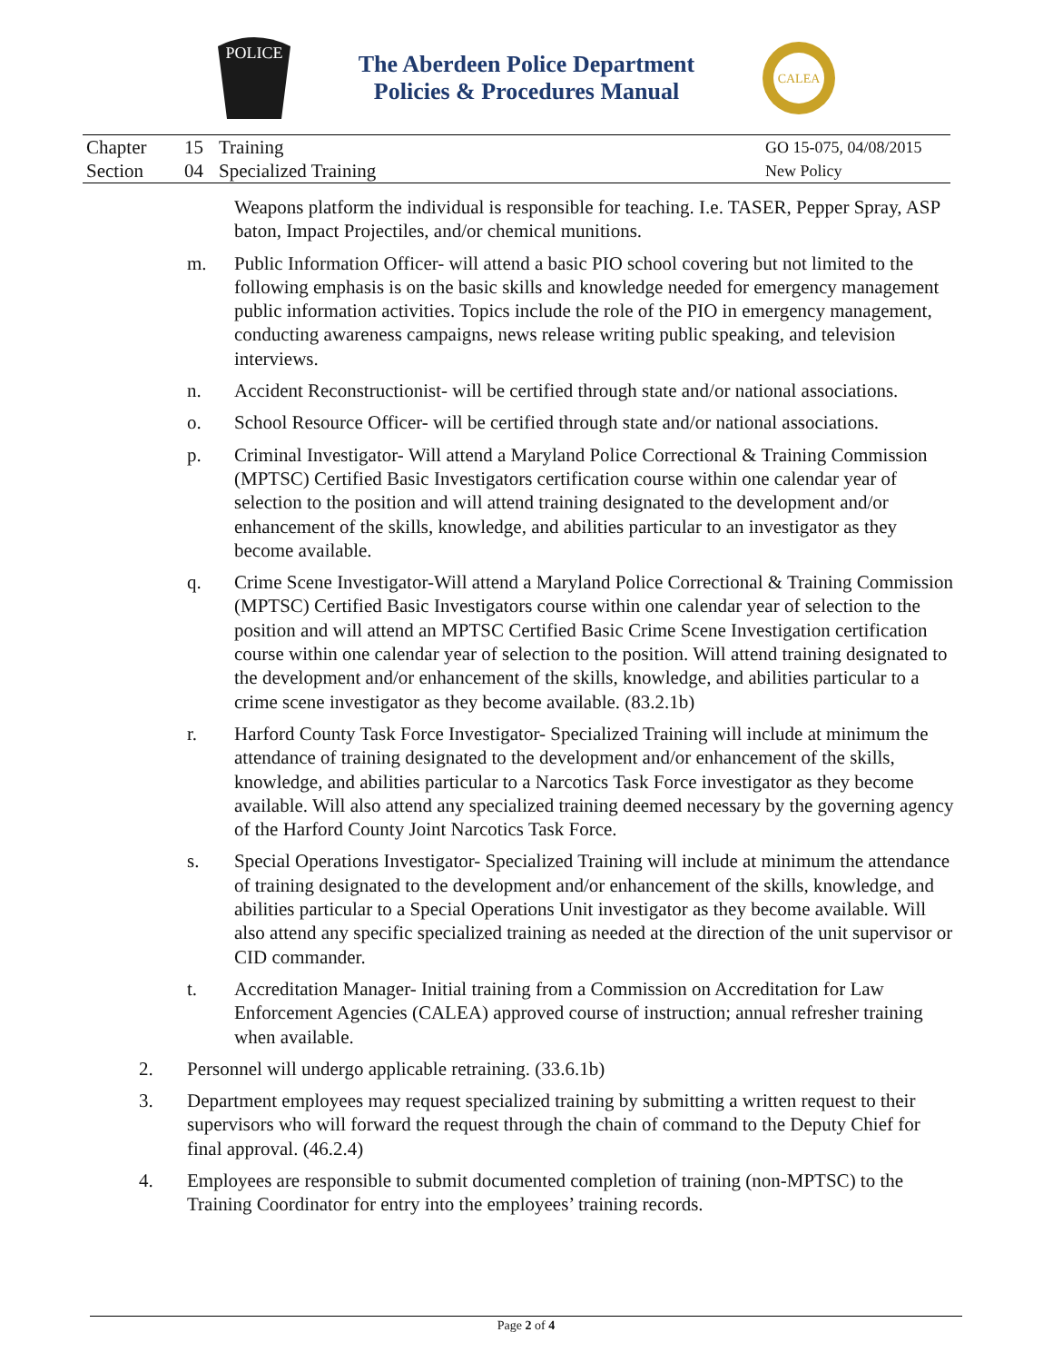POLICE
The Aberdeen Police Department
Policies & Procedures Manual
CALEA
| Chapter | 15 | Training | GO 15-075, 04/08/2015 |
| Section | 04 | Specialized Training | New Policy |
Weapons platform the individual is responsible for teaching. I.e. TASER, Pepper Spray, ASP baton, Impact Projectiles, and/or chemical munitions.
m. Public Information Officer- will attend a basic PIO school covering but not limited to the following emphasis is on the basic skills and knowledge needed for emergency management public information activities. Topics include the role of the PIO in emergency management, conducting awareness campaigns, news release writing public speaking, and television interviews.
n. Accident Reconstructionist- will be certified through state and/or national associations.
o. School Resource Officer- will be certified through state and/or national associations.
p. Criminal Investigator- Will attend a Maryland Police Correctional & Training Commission (MPTSC) Certified Basic Investigators certification course within one calendar year of selection to the position and will attend training designated to the development and/or enhancement of the skills, knowledge, and abilities particular to an investigator as they become available.
q. Crime Scene Investigator-Will attend a Maryland Police Correctional & Training Commission (MPTSC) Certified Basic Investigators course within one calendar year of selection to the position and will attend an MPTSC Certified Basic Crime Scene Investigation certification course within one calendar year of selection to the position. Will attend training designated to the development and/or enhancement of the skills, knowledge, and abilities particular to a crime scene investigator as they become available. (83.2.1b)
r. Harford County Task Force Investigator- Specialized Training will include at minimum the attendance of training designated to the development and/or enhancement of the skills, knowledge, and abilities particular to a Narcotics Task Force investigator as they become available. Will also attend any specialized training deemed necessary by the governing agency of the Harford County Joint Narcotics Task Force.
s. Special Operations Investigator- Specialized Training will include at minimum the attendance of training designated to the development and/or enhancement of the skills, knowledge, and abilities particular to a Special Operations Unit investigator as they become available. Will also attend any specific specialized training as needed at the direction of the unit supervisor or CID commander.
t. Accreditation Manager- Initial training from a Commission on Accreditation for Law Enforcement Agencies (CALEA) approved course of instruction; annual refresher training when available.
2. Personnel will undergo applicable retraining. (33.6.1b)
3. Department employees may request specialized training by submitting a written request to their supervisors who will forward the request through the chain of command to the Deputy Chief for final approval. (46.2.4)
4. Employees are responsible to submit documented completion of training (non-MPTSC) to the Training Coordinator for entry into the employees’ training records.
Page 2 of 4